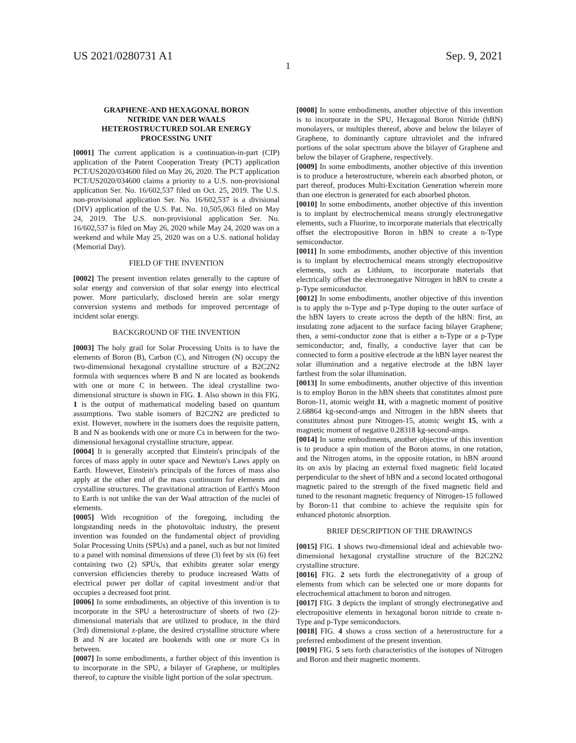US 2021/0280731 A1 Sep. 9, 2021
1
GRAPHENE-AND HEXAGONAL BORON
NITRIDE VAN DER WAALS
HETEROSTRUCTURED SOLAR ENERGY
PROCESSING UNIT
[0001] The current application is a continuation-in-part (CIP) application of the Patent Cooperation Treaty (PCT) application PCT/US2020/034600 filed on May 26, 2020. The PCT application PCT/US2020/034600 claims a priority to a U.S. non-provisional application Ser. No. 16/602,537 filed on Oct. 25, 2019. The U.S. non-provisional application Ser. No. 16/602,537 is a divisional (DIV) application of the U.S. Pat. No. 10,505,063 filed on May 24, 2019. The U.S. non-provisional application Ser. No. 16/602,537 is filed on May 26, 2020 while May 24, 2020 was on a weekend and while May 25, 2020 was on a U.S. national holiday (Memorial Day).
FIELD OF THE INVENTION
[0002] The present invention relates generally to the capture of solar energy and conversion of that solar energy into electrical power. More particularly, disclosed herein are solar energy conversion systems and methods for improved percentage of incident solar energy.
BACKGROUND OF THE INVENTION
[0003] The holy grail for Solar Processing Units is to have the elements of Boron (B), Carbon (C), and Nitrogen (N) occupy the two-dimensional hexagonal crystalline structure of a B2C2N2 formula with sequences where B and N are located as bookends with one or more C in between. The ideal crystalline two-dimensional structure is shown in FIG. 1. Also shown in this FIG. 1 is the output of mathematical modeling based on quantum assumptions. Two stable isomers of B2C2N2 are predicted to exist. However, nowhere in the isomers does the requisite pattern, B and N as bookends with one or more Cs in between for the two-dimensional hexagonal crystalline structure, appear.
[0004] It is generally accepted that Einstein's principals of the forces of mass apply in outer space and Newton's Laws apply on Earth. However, Einstein's principals of the forces of mass also apply at the other end of the mass continuum for elements and crystalline structures. The gravitational attraction of Earth's Moon to Earth is not unlike the van der Waal attraction of the nuclei of elements.
[0005] With recognition of the foregoing, including the longstanding needs in the photovoltaic industry, the present invention was founded on the fundamental object of providing Solar Processing Units (SPUs) and a panel, such as but not limited to a panel with nominal dimensions of three (3) feet by six (6) feet containing two (2) SPUs, that exhibits greater solar energy conversion efficiencies thereby to produce increased Watts of electrical power per dollar of capital investment and/or that occupies a decreased foot print.
[0006] In some embodiments, an objective of this invention is to incorporate in the SPU a heterostructure of sheets of two (2)-dimensional materials that are utilized to produce, in the third (3rd) dimensional z-plane, the desired crystalline structure where B and N are located are bookends with one or more Cs in between.
[0007] In some embodiments, a further object of this invention is to incorporate in the SPU, a bilayer of Graphene, or multiples thereof, to capture the visible light portion of the solar spectrum.
[0008] In some embodiments, another objective of this invention is to incorporate in the SPU, Hexagonal Boron Nitride (hBN) monolayers, or multiples thereof, above and below the bilayer of Graphene, to dominantly capture ultraviolet and the infrared portions of the solar spectrum above the bilayer of Graphene and below the bilayer of Graphene, respectively.
[0009] In some embodiments, another objective of this invention is to produce a heterostructure, wherein each absorbed photon, or part thereof, produces Multi-Excitation Generation wherein more than one electron is generated for each absorbed photon.
[0010] In some embodiments, another objective of this invention is to implant by electrochemical means strongly electronegative elements, such a Fluorine, to incorporate materials that electrically offset the electropositive Boron in hBN to create a n-Type semiconductor.
[0011] In some embodiments, another objective of this invention is to implant by electrochemical means strongly electropositive elements, such as Lithium, to incorporate materials that electrically offset the electronegative Nitrogen in hBN to create a p-Type semiconductor.
[0012] In some embodiments, another objective of this invention is to apply the n-Type and p-Type doping to the outer surface of the hBN layers to create across the depth of the hBN: first, an insulating zone adjacent to the surface facing bilayer Graphene; then, a semi-conductor zone that is either a n-Type or a p-Type semiconductor; and, finally, a conductive layer that can be connected to form a positive electrode at the hBN layer nearest the solar illumination and a negative electrode at the hBN layer farthest from the solar illumination.
[0013] In some embodiments, another objective of this invention is to employ Boron in the hBN sheets that constitutes almost pure Boron-11, atomic weight 11, with a magnetic moment of positive 2.68864 kg-second-amps and Nitrogen in the hBN sheets that constitutes almost pure Nitrogen-15, atomic weight 15, with a magnetic moment of negative 0.28318 kg-second-amps.
[0014] In some embodiments, another objective of this invention is to produce a spin motion of the Boron atoms, in one rotation, and the Nitrogen atoms, in the opposite rotation, in hBN around its on axis by placing an external fixed magnetic field located perpendicular to the sheet of hBN and a second located orthogonal magnetic paired to the strength of the fixed magnetic field and tuned to the resonant magnetic frequency of Nitrogen-15 followed by Boron-11 that combine to achieve the requisite spin for enhanced photonic absorption.
BRIEF DESCRIPTION OF THE DRAWINGS
[0015] FIG. 1 shows two-dimensional ideal and achievable two-dimensional hexagonal crystalline structure of the B2C2N2 crystalline structure.
[0016] FIG. 2 sets forth the electronegativity of a group of elements from which can be selected one or more dopants for electrochemical attachment to boron and nitrogen.
[0017] FIG. 3 depicts the implant of strongly electronegative and electropositive elements in hexagonal boron nitride to create n-Type and p-Type semiconductors.
[0018] FIG. 4 shows a cross section of a heterostructure for a preferred embodiment of the present invention.
[0019] FIG. 5 sets forth characteristics of the isotopes of Nitrogen and Boron and their magnetic moments.